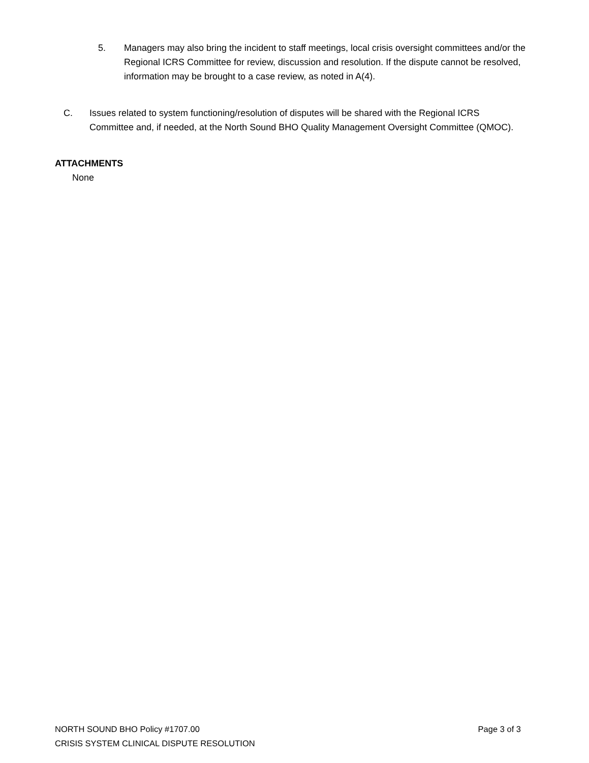5. Managers may also bring the incident to staff meetings, local crisis oversight committees and/or the Regional ICRS Committee for review, discussion and resolution. If the dispute cannot be resolved, information may be brought to a case review, as noted in A(4).
C. Issues related to system functioning/resolution of disputes will be shared with the Regional ICRS Committee and, if needed, at the North Sound BHO Quality Management Oversight Committee (QMOC).
ATTACHMENTS
None
NORTH SOUND BHO Policy #1707.00 Page 3 of 3
CRISIS SYSTEM CLINICAL DISPUTE RESOLUTION